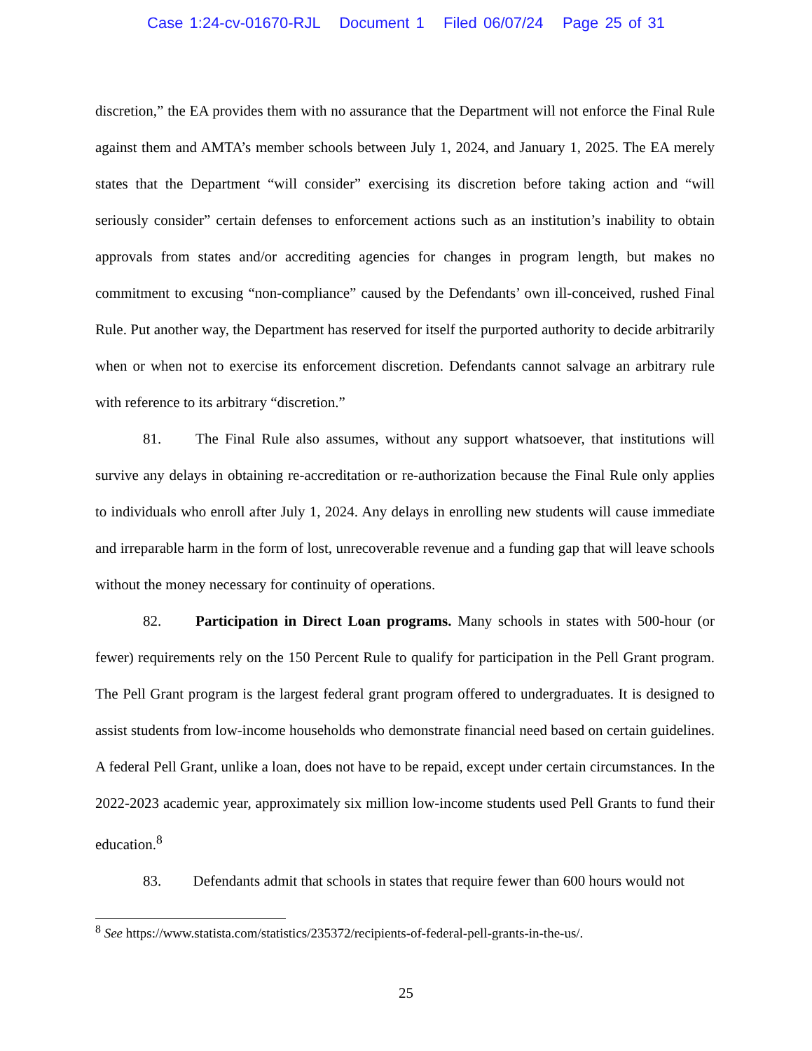Case 1:24-cv-01670-RJL Document 1 Filed 06/07/24 Page 25 of 31
discretion,” the EA provides them with no assurance that the Department will not enforce the Final Rule against them and AMTA’s member schools between July 1, 2024, and January 1, 2025. The EA merely states that the Department “will consider” exercising its discretion before taking action and “will seriously consider” certain defenses to enforcement actions such as an institution’s inability to obtain approvals from states and/or accrediting agencies for changes in program length, but makes no commitment to excusing “non-compliance” caused by the Defendants’ own ill-conceived, rushed Final Rule. Put another way, the Department has reserved for itself the purported authority to decide arbitrarily when or when not to exercise its enforcement discretion. Defendants cannot salvage an arbitrary rule with reference to its arbitrary “discretion.”
81. The Final Rule also assumes, without any support whatsoever, that institutions will survive any delays in obtaining re-accreditation or re-authorization because the Final Rule only applies to individuals who enroll after July 1, 2024. Any delays in enrolling new students will cause immediate and irreparable harm in the form of lost, unrecoverable revenue and a funding gap that will leave schools without the money necessary for continuity of operations.
82. Participation in Direct Loan programs. Many schools in states with 500-hour (or fewer) requirements rely on the 150 Percent Rule to qualify for participation in the Pell Grant program. The Pell Grant program is the largest federal grant program offered to undergraduates. It is designed to assist students from low-income households who demonstrate financial need based on certain guidelines. A federal Pell Grant, unlike a loan, does not have to be repaid, except under certain circumstances. In the 2022-2023 academic year, approximately six million low-income students used Pell Grants to fund their education.<sup>8</sup>
83. Defendants admit that schools in states that require fewer than 600 hours would not
<sup>8</sup> See https://www.statista.com/statistics/235372/recipients-of-federal-pell-grants-in-the-us/.
25